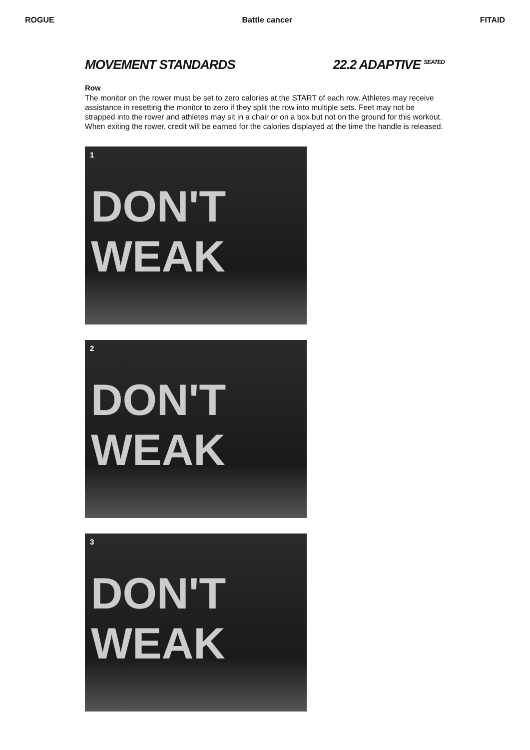ROGUE Battle cancer FITAID
MOVEMENT STANDARDS 22.2 ADAPTIVE <sup>SEATED</sup>
Row
The monitor on the rower must be set to zero calories at the START of each row. Athletes may receive assistance in resetting the monitor to zero if they split the row into multiple sets. Feet may not be strapped into the rower and athletes may sit in a chair or on a box but not on the ground for this workout. When exiting the rower, credit will be earned for the calories displayed at the time the handle is released.
1
DON'T
WEAK
2
DON'T
WEAK
3
DON'T
WEAK